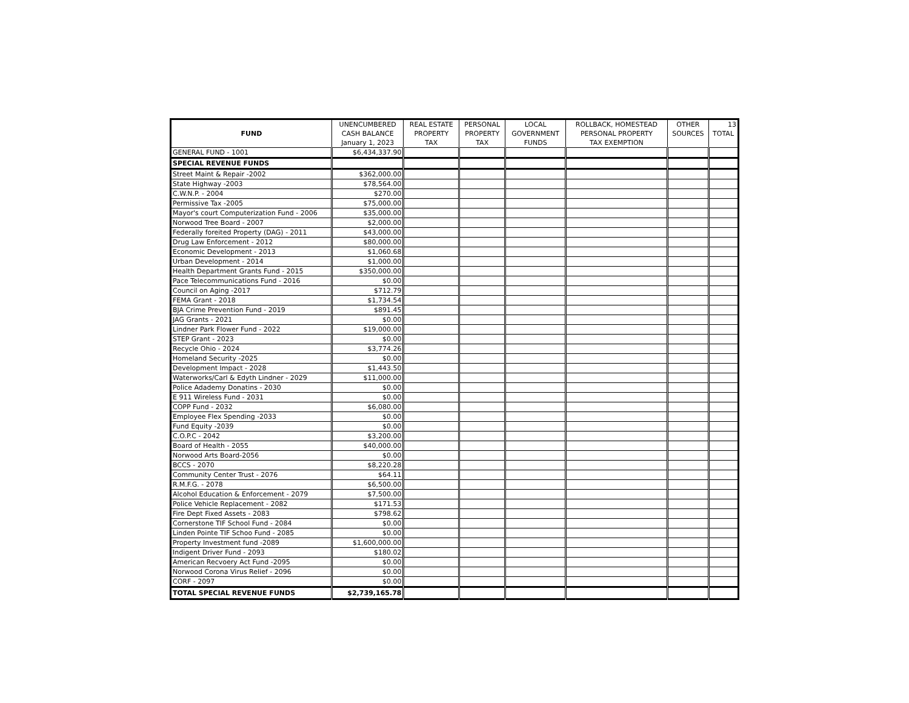| FUND | UNENCUMBERED | REAL ESTATE | PERSONAL | LOCAL | ROLLBACK, HOMESTEAD | OTHER | 13 |
| --- | --- | --- | --- | --- | --- | --- | --- |
| | CASH BALANCE | PROPERTY | PROPERTY | GOVERNMENT | PERSONAL PROPERTY | SOURCES | TOTAL |
| | January 1, 2023 | TAX | TAX | FUNDS | TAX EXEMPTION | | |
| GENERAL FUND - 1001 | $6,434,337.90 | | | | | | |
| SPECIAL REVENUE FUNDS | | | | | | | |
| Street Maint & Repair -2002 | $362,000.00 | | | | | | |
| State Highway -2003 | $78,564.00 | | | | | | |
| C.W.N.P. - 2004 | $270.00 | | | | | | |
| Permissive Tax -2005 | $75,000.00 | | | | | | |
| Mayor's court Computerization Fund - 2006 | $35,000.00 | | | | | | |
| Norwood Tree Board - 2007 | $2,000.00 | | | | | | |
| Federally foreited Property (DAG) - 2011 | $43,000.00 | | | | | | |
| Drug Law Enforcement - 2012 | $80,000.00 | | | | | | |
| Economic Development - 2013 | $1,060.68 | | | | | | |
| Urban Development - 2014 | $1,000.00 | | | | | | |
| Health Department Grants Fund - 2015 | $350,000.00 | | | | | | |
| Pace Telecommunications Fund - 2016 | $0.00 | | | | | | |
| Council on Aging -2017 | $712.79 | | | | | | |
| FEMA Grant - 2018 | $1,734.54 | | | | | | |
| BJA Crime Prevention Fund - 2019 | $891.45 | | | | | | |
| JAG Grants - 2021 | $0.00 | | | | | | |
| Lindner Park Flower Fund - 2022 | $19,000.00 | | | | | | |
| STEP Grant - 2023 | $0.00 | | | | | | |
| Recycle Ohio - 2024 | $3,774.26 | | | | | | |
| Homeland Security -2025 | $0.00 | | | | | | |
| Development Impact - 2028 | $1,443.50 | | | | | | |
| Waterworks/Carl & Edyth Lindner - 2029 | $11,000.00 | | | | | | |
| Police Adademy Donatins - 2030 | $0.00 | | | | | | |
| E 911 Wireless Fund - 2031 | $0.00 | | | | | | |
| COPP Fund - 2032 | $6,080.00 | | | | | | |
| Employee Flex Spending -2033 | $0.00 | | | | | | |
| Fund Equity -2039 | $0.00 | | | | | | |
| C.O.P.C - 2042 | $3,200.00 | | | | | | |
| Board of Health - 2055 | $40,000.00 | | | | | | |
| Norwood Arts Board-2056 | $0.00 | | | | | | |
| BCCS - 2070 | $8,220.28 | | | | | | |
| Community Center Trust - 2076 | $64.11 | | | | | | |
| R.M.F.G. - 2078 | $6,500.00 | | | | | | |
| Alcohol Education & Enforcement - 2079 | $7,500.00 | | | | | | |
| Police Vehicle Replacement - 2082 | $171.53 | | | | | | |
| Fire Dept Fixed Assets - 2083 | $798.62 | | | | | | |
| Cornerstone TIF School Fund - 2084 | $0.00 | | | | | | |
| Linden Pointe TIF Schoo Fund - 2085 | $0.00 | | | | | | |
| Property Investment fund -2089 | $1,600,000.00 | | | | | | |
| Indigent Driver Fund - 2093 | $180.02 | | | | | | |
| American Recvoery Act Fund -2095 | $0.00 | | | | | | |
| Norwood Corona Virus Relief - 2096 | $0.00 | | | | | | |
| CORF - 2097 | $0.00 | | | | | | |
| TOTAL SPECIAL REVENUE FUNDS | $2,739,165.78 | | | | | | |